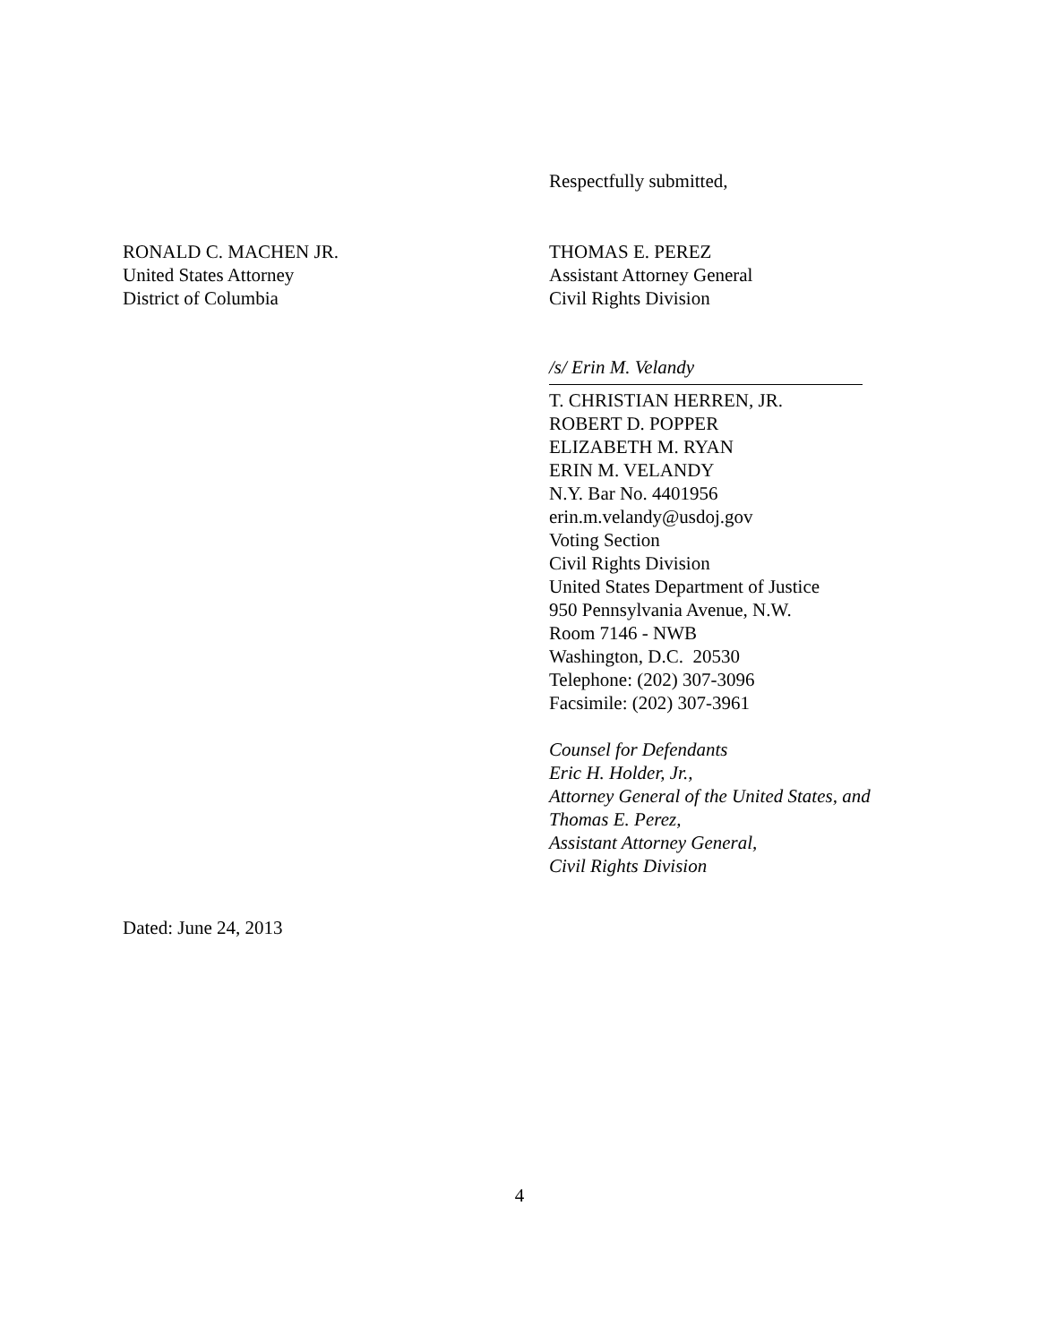Respectfully submitted,
RONALD C. MACHEN JR.
United States Attorney
District of Columbia
THOMAS E. PEREZ
Assistant Attorney General
Civil Rights Division
/s/ Erin M. Velandy
T. CHRISTIAN HERREN, JR.
ROBERT D. POPPER
ELIZABETH M. RYAN
ERIN M. VELANDY
N.Y. Bar No. 4401956
erin.m.velandy@usdoj.gov
Voting Section
Civil Rights Division
United States Department of Justice
950 Pennsylvania Avenue, N.W.
Room 7146 - NWB
Washington, D.C. 20530
Telephone: (202) 307-3096
Facsimile: (202) 307-3961
Counsel for Defendants
Eric H. Holder, Jr.,
Attorney General of the United States, and
Thomas E. Perez,
Assistant Attorney General,
Civil Rights Division
Dated: June 24, 2013
4